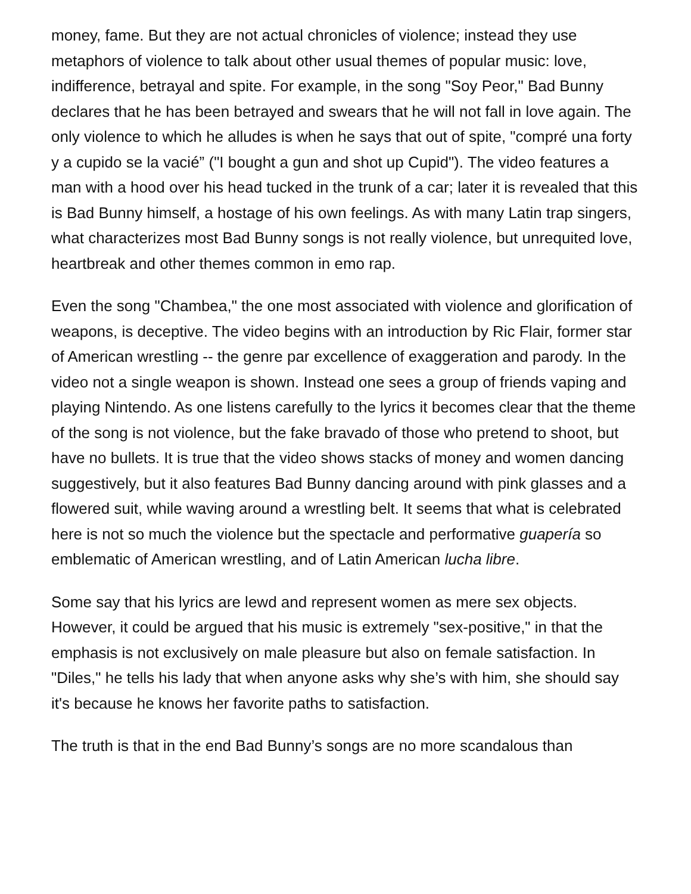money, fame. But they are not actual chronicles of violence; instead they use metaphors of violence to talk about other usual themes of popular music: love, indifference, betrayal and spite. For example, in the song "Soy Peor," Bad Bunny declares that he has been betrayed and swears that he will not fall in love again. The only violence to which he alludes is when he says that out of spite, "compré una forty y a cupido se la vacié” ("I bought a gun and shot up Cupid"). The video features a man with a hood over his head tucked in the trunk of a car; later it is revealed that this is Bad Bunny himself, a hostage of his own feelings. As with many Latin trap singers, what characterizes most Bad Bunny songs is not really violence, but unrequited love, heartbreak and other themes common in emo rap.
Even the song "Chambea," the one most associated with violence and glorification of weapons, is deceptive. The video begins with an introduction by Ric Flair, former star of American wrestling -- the genre par excellence of exaggeration and parody. In the video not a single weapon is shown. Instead one sees a group of friends vaping and playing Nintendo. As one listens carefully to the lyrics it becomes clear that the theme of the song is not violence, but the fake bravado of those who pretend to shoot, but have no bullets. It is true that the video shows stacks of money and women dancing suggestively, but it also features Bad Bunny dancing around with pink glasses and a flowered suit, while waving around a wrestling belt. It seems that what is celebrated here is not so much the violence but the spectacle and performative guapería so emblematic of American wrestling, and of Latin American lucha libre.
Some say that his lyrics are lewd and represent women as mere sex objects. However, it could be argued that his music is extremely "sex-positive," in that the emphasis is not exclusively on male pleasure but also on female satisfaction. In "Diles," he tells his lady that when anyone asks why she’s with him, she should say it's because he knows her favorite paths to satisfaction.
The truth is that in the end Bad Bunny’s songs are no more scandalous than